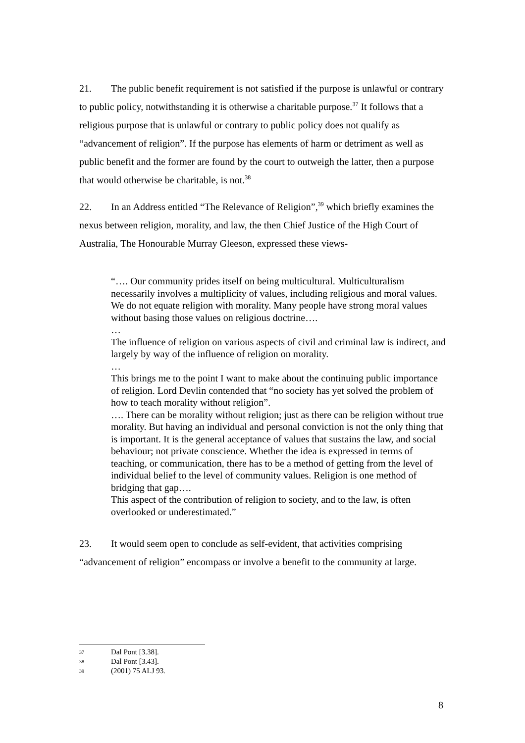21. The public benefit requirement is not satisfied if the purpose is unlawful or contrary to public policy, notwithstanding it is otherwise a charitable purpose.<sup>37</sup> It follows that a religious purpose that is unlawful or contrary to public policy does not qualify as “advancement of religion”. If the purpose has elements of harm or detriment as well as public benefit and the former are found by the court to outweigh the latter, then a purpose that would otherwise be charitable, is not.<sup>38</sup>
22. In an Address entitled “The Relevance of Religion”,<sup>39</sup> which briefly examines the nexus between religion, morality, and law, the then Chief Justice of the High Court of Australia, The Honourable Murray Gleeson, expressed these views-
“…. Our community prides itself on being multicultural. Multiculturalism necessarily involves a multiplicity of values, including religious and moral values. We do not equate religion with morality. Many people have strong moral values without basing those values on religious doctrine….
…
The influence of religion on various aspects of civil and criminal law is indirect, and largely by way of the influence of religion on morality.
…
This brings me to the point I want to make about the continuing public importance of religion. Lord Devlin contended that “no society has yet solved the problem of how to teach morality without religion”.
…. There can be morality without religion; just as there can be religion without true morality. But having an individual and personal conviction is not the only thing that is important. It is the general acceptance of values that sustains the law, and social behaviour; not private conscience. Whether the idea is expressed in terms of teaching, or communication, there has to be a method of getting from the level of individual belief to the level of community values. Religion is one method of bridging that gap….
This aspect of the contribution of religion to society, and to the law, is often overlooked or underestimated.”
23. It would seem open to conclude as self-evident, that activities comprising “advancement of religion” encompass or involve a benefit to the community at large.
37 Dal Pont [3.38].
38 Dal Pont [3.43].
39 (2001) 75 ALJ 93.
8